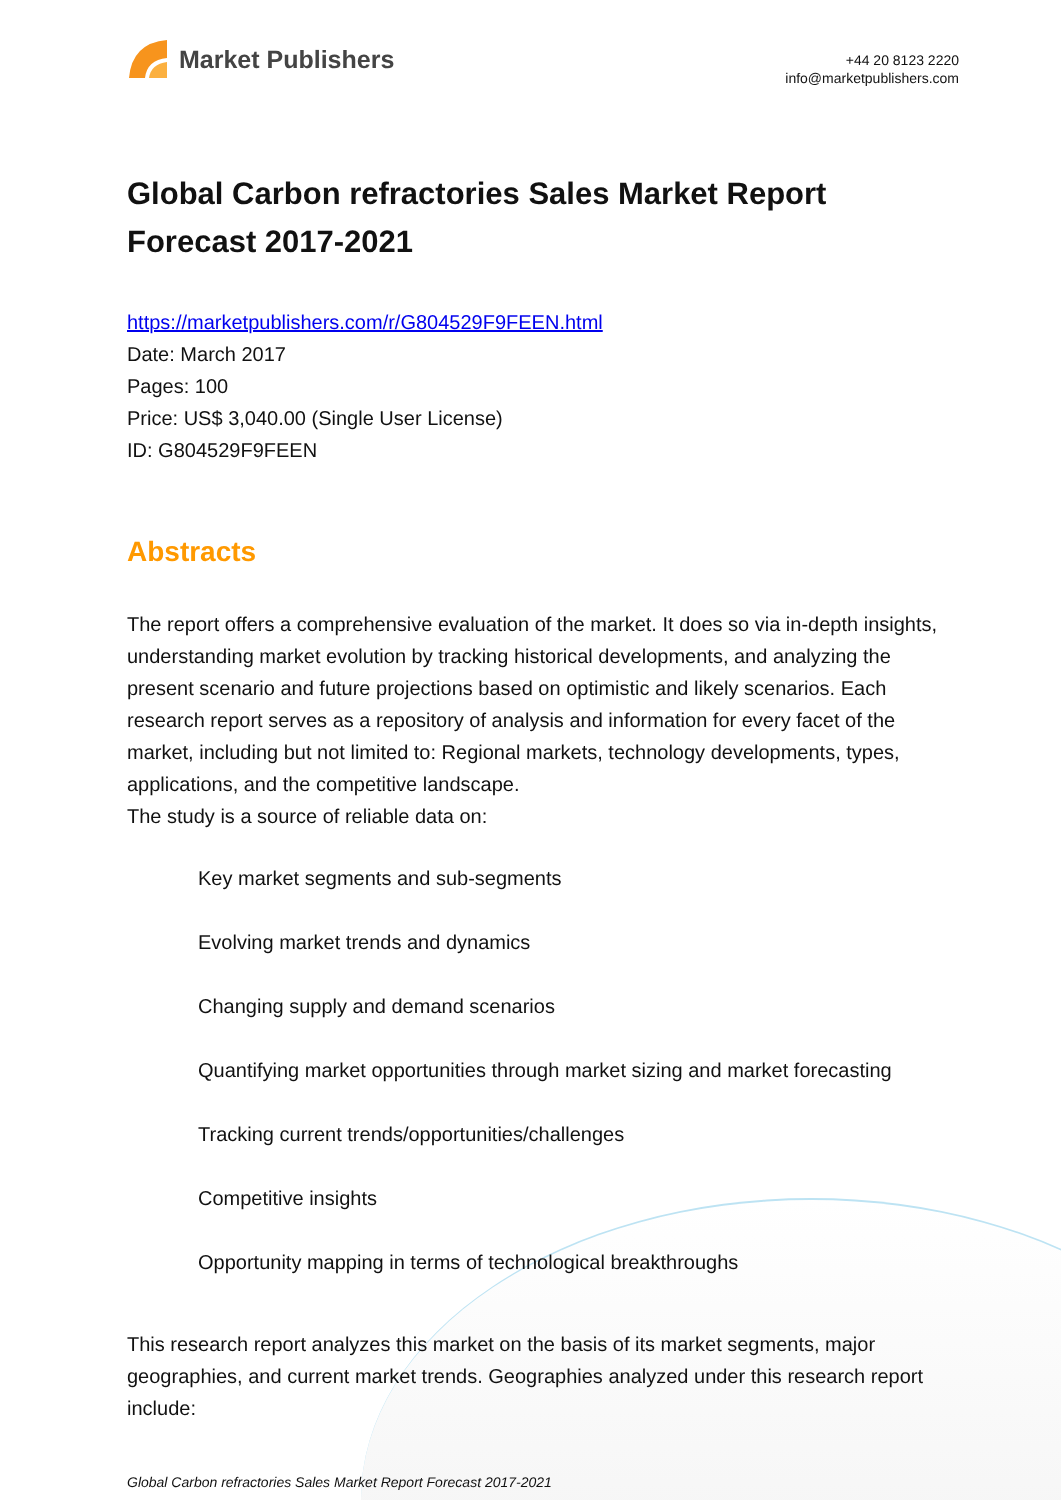Market Publishers
+44 20 8123 2220
info@marketpublishers.com
Global Carbon refractories Sales Market Report Forecast 2017-2021
https://marketpublishers.com/r/G804529F9FEEN.html
Date: March 2017
Pages: 100
Price: US$ 3,040.00 (Single User License)
ID: G804529F9FEEN
Abstracts
The report offers a comprehensive evaluation of the market. It does so via in-depth insights, understanding market evolution by tracking historical developments, and analyzing the present scenario and future projections based on optimistic and likely scenarios. Each research report serves as a repository of analysis and information for every facet of the market, including but not limited to: Regional markets, technology developments, types, applications, and the competitive landscape.
The study is a source of reliable data on:
Key market segments and sub-segments
Evolving market trends and dynamics
Changing supply and demand scenarios
Quantifying market opportunities through market sizing and market forecasting
Tracking current trends/opportunities/challenges
Competitive insights
Opportunity mapping in terms of technological breakthroughs
This research report analyzes this market on the basis of its market segments, major geographies, and current market trends. Geographies analyzed under this research report include:
Global Carbon refractories Sales Market Report Forecast 2017-2021